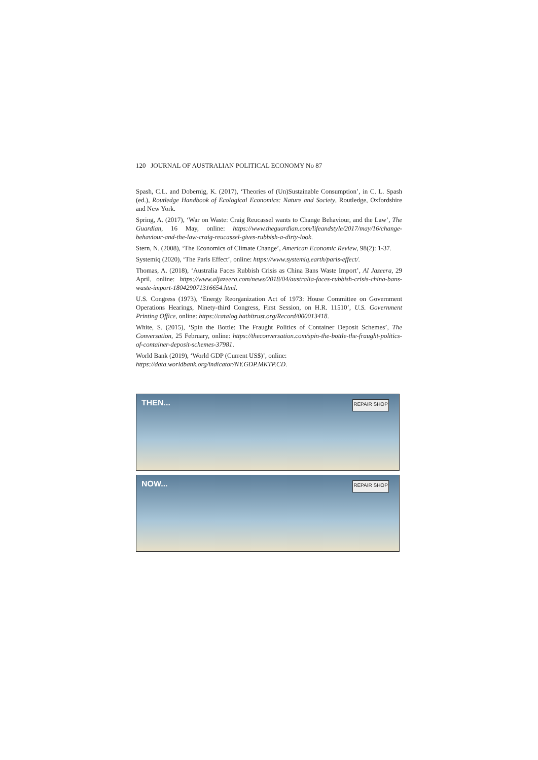120 JOURNAL OF AUSTRALIAN POLITICAL ECONOMY No 87
Spash, C.L. and Dobernig, K. (2017), ‘Theories of (Un)Sustainable Consumption’, in C. L. Spash (ed.), Routledge Handbook of Ecological Economics: Nature and Society, Routledge, Oxfordshire and New York.
Spring, A. (2017), ‘War on Waste: Craig Reucassel wants to Change Behaviour, and the Law’, The Guardian, 16 May, online: https://www.theguardian.com/lifeandstyle/2017/may/16/change-behaviour-and-the-law-craig-reucassel-gives-rubbish-a-dirty-look.
Stern, N. (2008), ‘The Economics of Climate Change’, American Economic Review, 98(2): 1-37.
Systemiq (2020), ‘The Paris Effect’, online: https://www.systemiq.earth/paris-effect/.
Thomas, A. (2018), ‘Australia Faces Rubbish Crisis as China Bans Waste Import’, Al Jazeera, 29 April, online: https://www.aljazeera.com/news/2018/04/australia-faces-rubbish-crisis-china-bans-waste-import-180429071316654.html.
U.S. Congress (1973), ‘Energy Reorganization Act of 1973: House Committee on Government Operations Hearings, Ninety-third Congress, First Session, on H.R. 11510’, U.S. Government Printing Office, online: https://catalog.hathitrust.org/Record/000013418.
White, S. (2015), ‘Spin the Bottle: The Fraught Politics of Container Deposit Schemes’, The Conversation, 25 February, online: https://theconversation.com/spin-the-bottle-the-fraught-politics-of-container-deposit-schemes-37981.
World Bank (2019), ‘World GDP (Current US$)’, online:
https://data.worldbank.org/indicator/NY.GDP.MKTP.CD.
THEN... REPAIR SHOP
NOW... REPAIR SHOP